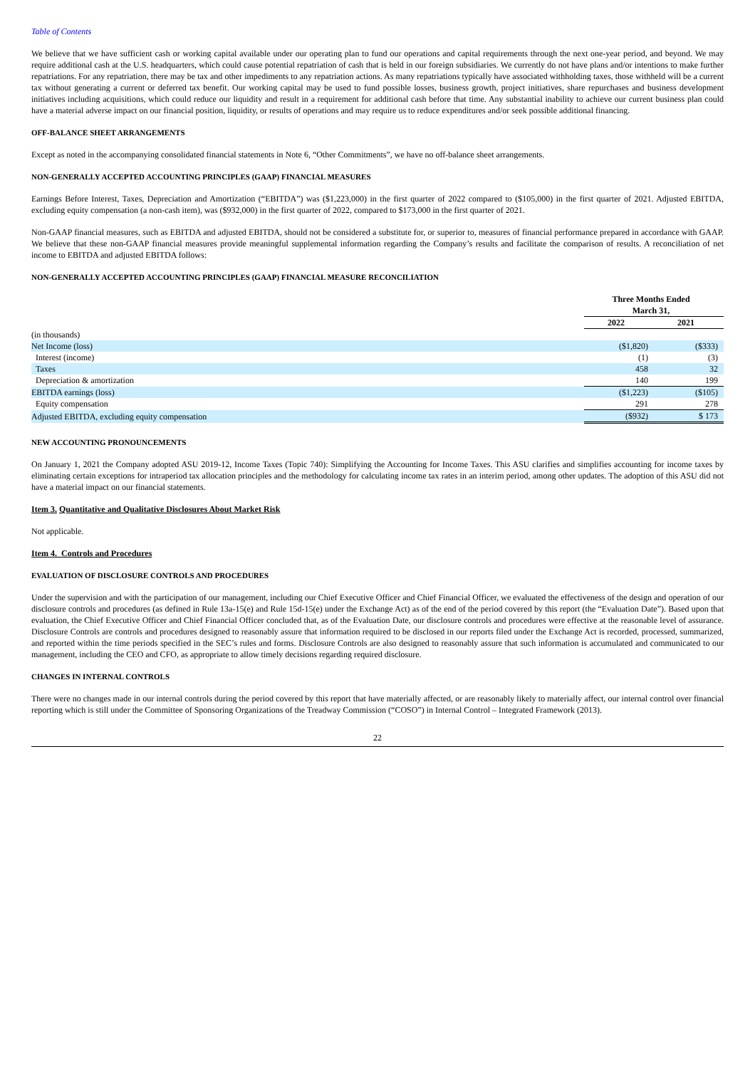Table of Contents
We believe that we have sufficient cash or working capital available under our operating plan to fund our operations and capital requirements through the next one-year period, and beyond. We may require additional cash at the U.S. headquarters, which could cause potential repatriation of cash that is held in our foreign subsidiaries. We currently do not have plans and/or intentions to make further repatriations. For any repatriation, there may be tax and other impediments to any repatriation actions. As many repatriations typically have associated withholding taxes, those withheld will be a current tax without generating a current or deferred tax benefit. Our working capital may be used to fund possible losses, business growth, project initiatives, share repurchases and business development initiatives including acquisitions, which could reduce our liquidity and result in a requirement for additional cash before that time. Any substantial inability to achieve our current business plan could have a material adverse impact on our financial position, liquidity, or results of operations and may require us to reduce expenditures and/or seek possible additional financing.
OFF-BALANCE SHEET ARRANGEMENTS
Except as noted in the accompanying consolidated financial statements in Note 6, “Other Commitments”, we have no off-balance sheet arrangements.
NON-GENERALLY ACCEPTED ACCOUNTING PRINCIPLES (GAAP) FINANCIAL MEASURES
Earnings Before Interest, Taxes, Depreciation and Amortization (“EBITDA”) was ($1,223,000) in the first quarter of 2022 compared to ($105,000) in the first quarter of 2021. Adjusted EBITDA, excluding equity compensation (a non-cash item), was ($932,000) in the first quarter of 2022, compared to $173,000 in the first quarter of 2021.
Non-GAAP financial measures, such as EBITDA and adjusted EBITDA, should not be considered a substitute for, or superior to, measures of financial performance prepared in accordance with GAAP. We believe that these non-GAAP financial measures provide meaningful supplemental information regarding the Company’s results and facilitate the comparison of results. A reconciliation of net income to EBITDA and adjusted EBITDA follows:
NON-GENERALLY ACCEPTED ACCOUNTING PRINCIPLES (GAAP) FINANCIAL MEASURE RECONCILIATION
| | Three Months Ended March 31, | |
| | 2022 | 2021 |
| (in thousands) | | |
| Net Income (loss) | ($1,820) | ($333) |
| Interest (income) | (1) | (3) |
| Taxes | 458 | 32 |
| Depreciation & amortization | 140 | 199 |
| EBITDA earnings (loss) | ($1,223) | ($105) |
| Equity compensation | 291 | 278 |
| Adjusted EBITDA, excluding equity compensation | ($932) | $ 173 |
NEW ACCOUNTING PRONOUNCEMENTS
On January 1, 2021 the Company adopted ASU 2019-12, Income Taxes (Topic 740): Simplifying the Accounting for Income Taxes. This ASU clarifies and simplifies accounting for income taxes by eliminating certain exceptions for intraperiod tax allocation principles and the methodology for calculating income tax rates in an interim period, among other updates. The adoption of this ASU did not have a material impact on our financial statements.
Item 3. Quantitative and Qualitative Disclosures About Market Risk
Not applicable.
Item 4. Controls and Procedures
EVALUATION OF DISCLOSURE CONTROLS AND PROCEDURES
Under the supervision and with the participation of our management, including our Chief Executive Officer and Chief Financial Officer, we evaluated the effectiveness of the design and operation of our disclosure controls and procedures (as defined in Rule 13a-15(e) and Rule 15d-15(e) under the Exchange Act) as of the end of the period covered by this report (the “Evaluation Date”). Based upon that evaluation, the Chief Executive Officer and Chief Financial Officer concluded that, as of the Evaluation Date, our disclosure controls and procedures were effective at the reasonable level of assurance. Disclosure Controls are controls and procedures designed to reasonably assure that information required to be disclosed in our reports filed under the Exchange Act is recorded, processed, summarized, and reported within the time periods specified in the SEC’s rules and forms. Disclosure Controls are also designed to reasonably assure that such information is accumulated and communicated to our management, including the CEO and CFO, as appropriate to allow timely decisions regarding required disclosure.
CHANGES IN INTERNAL CONTROLS
There were no changes made in our internal controls during the period covered by this report that have materially affected, or are reasonably likely to materially affect, our internal control over financial reporting which is still under the Committee of Sponsoring Organizations of the Treadway Commission (“COSO”) in Internal Control – Integrated Framework (2013).
22